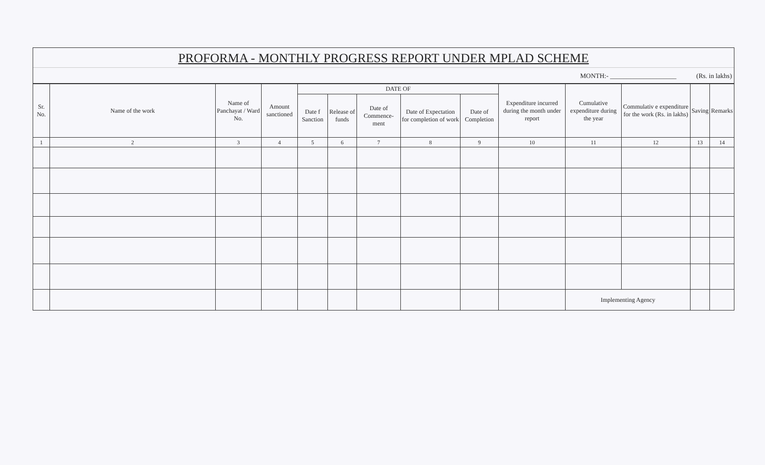PROFORMA - MONTHLY PROGRESS REPORT UNDER MPLAD SCHEME
MONTH:- ____________________ (Rs. in lakhs)
| Sr. No. | Name of the work | Name of Panchayat / Ward No. | Amount sanctioned | DATE OF | | | | | Expenditure incurred during the month under report | Cumulative expenditure during the year | Commulativ e expenditure for the work (Rs. in lakhs) | Saving | Remarks |
| --- | --- | --- | --- | --- | --- | --- | --- | --- | --- | --- | --- | --- | --- |
| | | | | Date f Sanction | Release of funds | Date of Commence-ment | Date of Expectation for completion of work | Date of Completion | | | | | |
| 1 | 2 | 3 | 4 | 5 | 6 | 7 | 8 | 9 | 10 | 11 | 12 | 13 | 14 |
| | | | | | | | | | | Implementing Agency | | | |